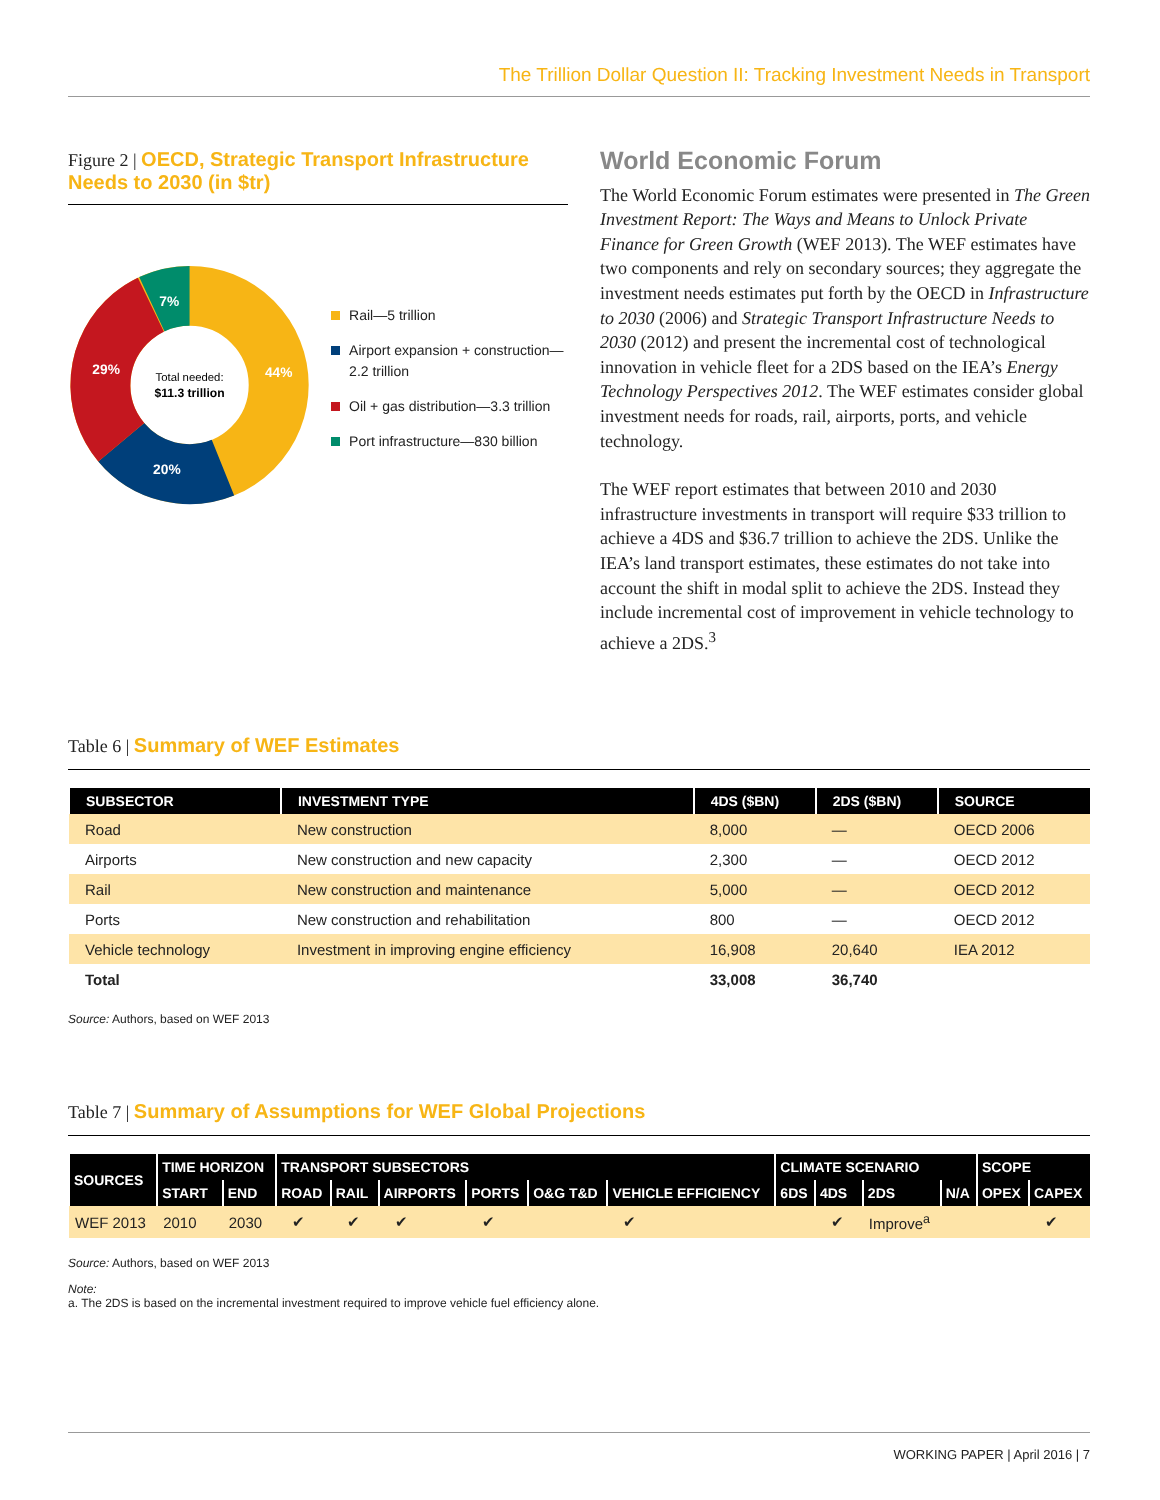The Trillion Dollar Question II: Tracking Investment Needs in Transport
Figure 2 | OECD, Strategic Transport Infrastructure Needs to 2030 (in $tr)
44%
20%
29%
7%
Total needed:
$11.3 trillion
Rail—5 trillion
Airport expansion + construction—2.2 trillion
Oil + gas distribution—3.3 trillion
Port infrastructure—830 billion
World Economic Forum
The World Economic Forum estimates were presented in The Green Investment Report: The Ways and Means to Unlock Private Finance for Green Growth (WEF 2013). The WEF estimates have two components and rely on secondary sources; they aggregate the investment needs estimates put forth by the OECD in Infrastructure to 2030 (2006) and Strategic Transport Infrastructure Needs to 2030 (2012) and present the incremental cost of technological innovation in vehicle fleet for a 2DS based on the IEA’s Energy Technology Perspectives 2012. The WEF estimates consider global investment needs for roads, rail, airports, ports, and vehicle technology.
The WEF report estimates that between 2010 and 2030 infrastructure investments in transport will require $33 trillion to achieve a 4DS and $36.7 trillion to achieve the 2DS. Unlike the IEA’s land transport estimates, these estimates do not take into account the shift in modal split to achieve the 2DS. Instead they include incremental cost of improvement in vehicle technology to achieve a 2DS.<sup>3</sup>
Table 6 | Summary of WEF Estimates
| SUBSECTOR | INVESTMENT TYPE | 4DS ($BN) | 2DS ($BN) | SOURCE |
| --- | --- | --- | --- | --- |
| Road | New construction | 8,000 | — | OECD 2006 |
| Airports | New construction and new capacity | 2,300 | — | OECD 2012 |
| Rail | New construction and maintenance | 5,000 | — | OECD 2012 |
| Ports | New construction and rehabilitation | 800 | — | OECD 2012 |
| Vehicle technology | Investment in improving engine efficiency | 16,908 | 20,640 | IEA 2012 |
| Total | | 33,008 | 36,740 | |
Source: Authors, based on WEF 2013
Table 7 | Summary of Assumptions for WEF Global Projections
| SOURCES | TIME HORIZON | | TRANSPORT SUBSECTORS | | | | | | CLIMATE SCENARIO | | | | SCOPE | |
| --- | --- | --- | --- | --- | --- | --- | --- | --- | --- | --- | --- | --- | --- | --- |
| | START | END | ROAD | RAIL | AIRPORTS | PORTS | O&G T&D | VEHICLE EFFICIENCY | 6DS | 4DS | 2DS | N/A | OPEX | CAPEX |
| WEF 2013 | 2010 | 2030 | ✔ | ✔ | ✔ | ✔ | | ✔ | | ✔ | Improve<sup>a</sup> | | | ✔ |
Source: Authors, based on WEF 2013
Note:
a. The 2DS is based on the incremental investment required to improve vehicle fuel efficiency alone.
WORKING PAPER | April 2016 | 7